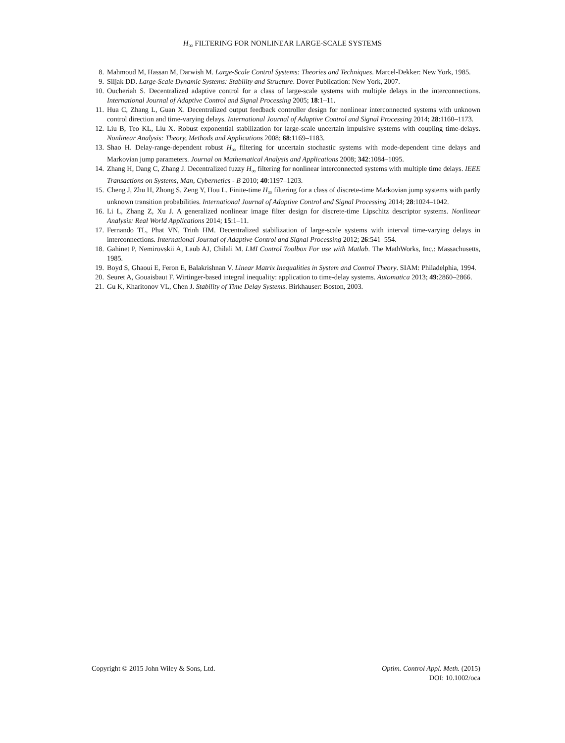H<sub>∞</sub> FILTERING FOR NONLINEAR LARGE-SCALE SYSTEMS
8. Mahmoud M, Hassan M, Darwish M. Large-Scale Control Systems: Theories and Techniques. Marcel-Dekker: New York, 1985.
9. Siljak DD. Large-Scale Dynamic Systems: Stability and Structure. Dover Publication: New York, 2007.
10. Oucheriah S. Decentralized adaptive control for a class of large-scale systems with multiple delays in the interconnections. International Journal of Adaptive Control and Signal Processing 2005; 18:1–11.
11. Hua C, Zhang L, Guan X. Decentralized output feedback controller design for nonlinear interconnected systems with unknown control direction and time-varying delays. International Journal of Adaptive Control and Signal Processing 2014; 28:1160–1173.
12. Liu B, Teo KL, Liu X. Robust exponential stabilization for large-scale uncertain impulsive systems with coupling time-delays. Nonlinear Analysis: Theory, Methods and Applications 2008; 68:1169–1183.
13. Shao H. Delay-range-dependent robust H<sub>∞</sub> filtering for uncertain stochastic systems with mode-dependent time delays and Markovian jump parameters. Journal on Mathematical Analysis and Applications 2008; 342:1084–1095.
14. Zhang H, Dang C, Zhang J. Decentralized fuzzy H<sub>∞</sub> filtering for nonlinear interconnected systems with multiple time delays. IEEE Transactions on Systems, Man, Cybernetics - B 2010; 40:1197–1203.
15. Cheng J, Zhu H, Zhong S, Zeng Y, Hou L. Finite-time H<sub>∞</sub> filtering for a class of discrete-time Markovian jump systems with partly unknown transition probabilities. International Journal of Adaptive Control and Signal Processing 2014; 28:1024–1042.
16. Li L, Zhang Z, Xu J. A generalized nonlinear image filter design for discrete-time Lipschitz descriptor systems. Nonlinear Analysis: Real World Applications 2014; 15:1–11.
17. Fernando TL, Phat VN, Trinh HM. Decentralized stabilization of large-scale systems with interval time-varying delays in interconnections. International Journal of Adaptive Control and Signal Processing 2012; 26:541–554.
18. Gahinet P, Nemirovskii A, Laub AJ, Chilali M. LMI Control Toolbox For use with Matlab. The MathWorks, Inc.: Massachusetts, 1985.
19. Boyd S, Ghaoui E, Feron E, Balakrishnan V. Linear Matrix Inequalities in System and Control Theory. SIAM: Philadelphia, 1994.
20. Seuret A, Gouaisbaut F. Wirtinger-based integral inequality: application to time-delay systems. Automatica 2013; 49:2860–2866.
21. Gu K, Kharitonov VL, Chen J. Stability of Time Delay Systems. Birkhauser: Boston, 2003.
Copyright © 2015 John Wiley & Sons, Ltd.
Optim. Control Appl. Meth. (2015)
DOI: 10.1002/oca